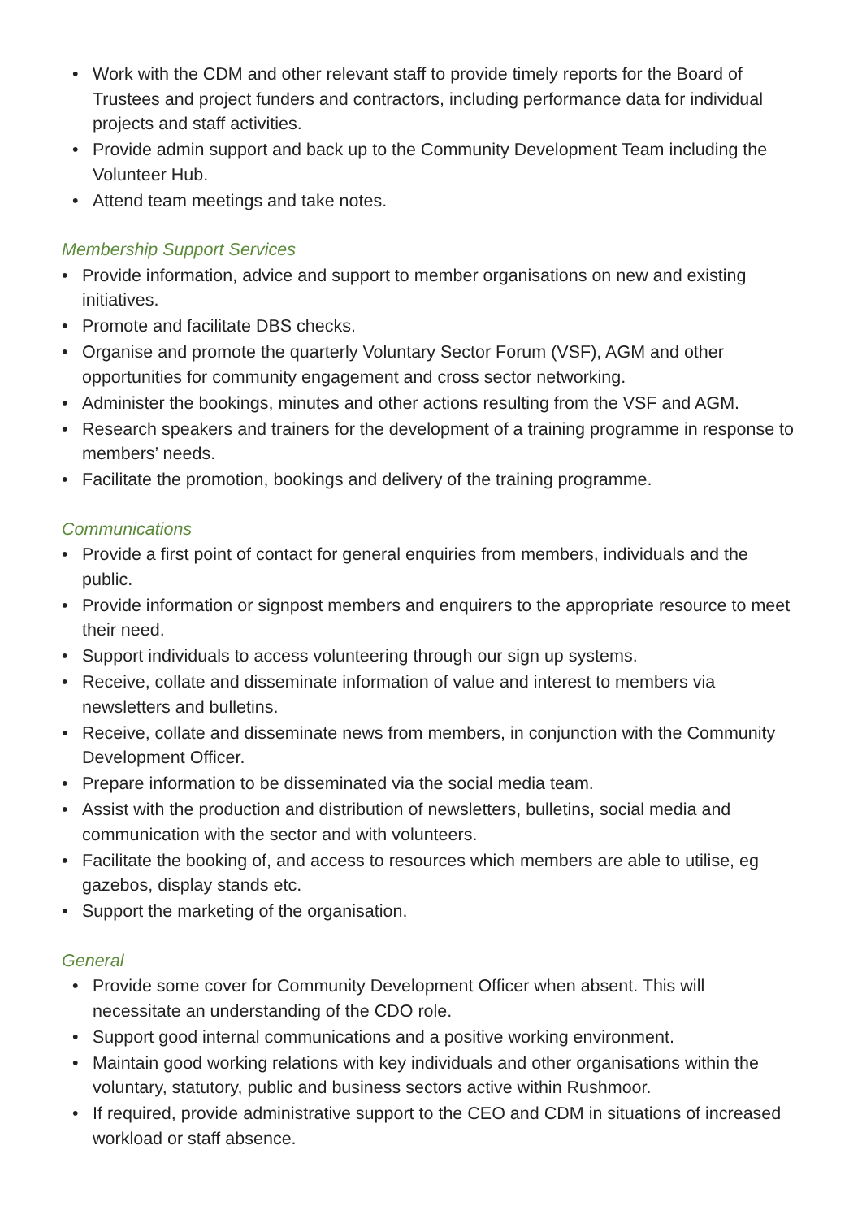• Work with the CDM and other relevant staff to provide timely reports for the Board of Trustees and project funders and contractors, including performance data for individual projects and staff activities.
• Provide admin support and back up to the Community Development Team including the Volunteer Hub.
• Attend team meetings and take notes.
Membership Support Services
• Provide information, advice and support to member organisations on new and existing initiatives.
• Promote and facilitate DBS checks.
• Organise and promote the quarterly Voluntary Sector Forum (VSF), AGM and other opportunities for community engagement and cross sector networking.
• Administer the bookings, minutes and other actions resulting from the VSF and AGM.
• Research speakers and trainers for the development of a training programme in response to members’ needs.
• Facilitate the promotion, bookings and delivery of the training programme.
Communications
• Provide a first point of contact for general enquiries from members, individuals and the public.
• Provide information or signpost members and enquirers to the appropriate resource to meet their need.
• Support individuals to access volunteering through our sign up systems.
• Receive, collate and disseminate information of value and interest to members via newsletters and bulletins.
• Receive, collate and disseminate news from members, in conjunction with the Community Development Officer.
• Prepare information to be disseminated via the social media team.
• Assist with the production and distribution of newsletters, bulletins, social media and communication with the sector and with volunteers.
• Facilitate the booking of, and access to resources which members are able to utilise, eg gazebos, display stands etc.
• Support the marketing of the organisation.
General
• Provide some cover for Community Development Officer when absent. This will necessitate an understanding of the CDO role.
• Support good internal communications and a positive working environment.
• Maintain good working relations with key individuals and other organisations within the voluntary, statutory, public and business sectors active within Rushmoor.
• If required, provide administrative support to the CEO and CDM in situations of increased workload or staff absence.